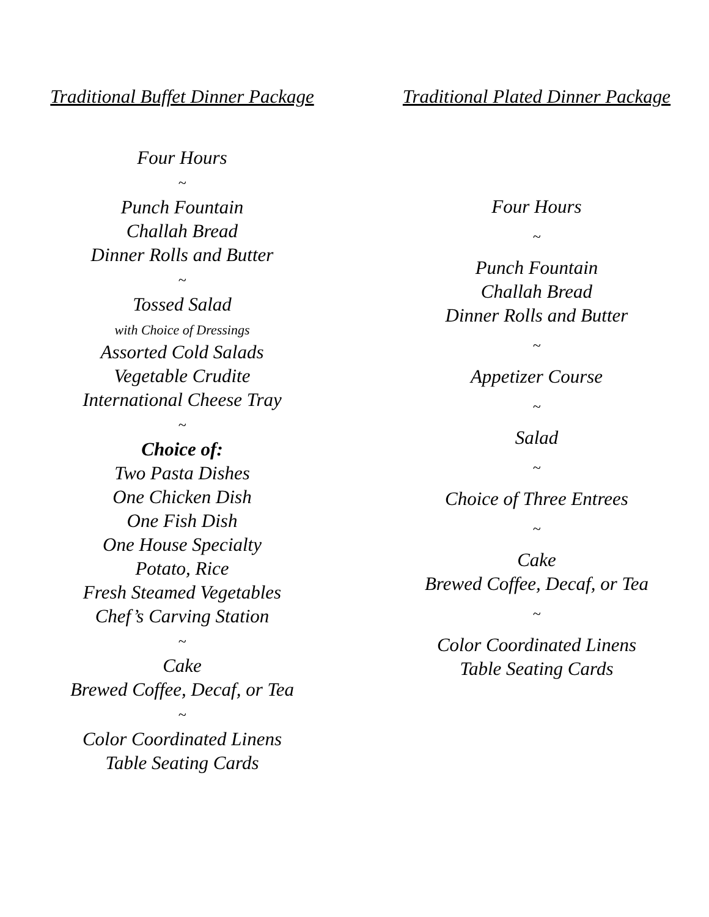Traditional Buffet Dinner Package
Four Hours
~
Punch Fountain
Challah Bread
Dinner Rolls and Butter
~
Tossed Salad
with Choice of Dressings
Assorted Cold Salads
Vegetable Crudite
International Cheese Tray
~
Choice of:
Two Pasta Dishes
One Chicken Dish
One Fish Dish
One House Specialty
Potato, Rice
Fresh Steamed Vegetables
Chef’s Carving Station
~
Cake
Brewed Coffee, Decaf, or Tea
~
Color Coordinated Linens
Table Seating Cards
Traditional Plated Dinner Package
Four Hours
~
Punch Fountain
Challah Bread
Dinner Rolls and Butter
~
Appetizer Course
~
Salad
~
Choice of Three Entrees
~
Cake
Brewed Coffee, Decaf, or Tea
~
Color Coordinated Linens
Table Seating Cards